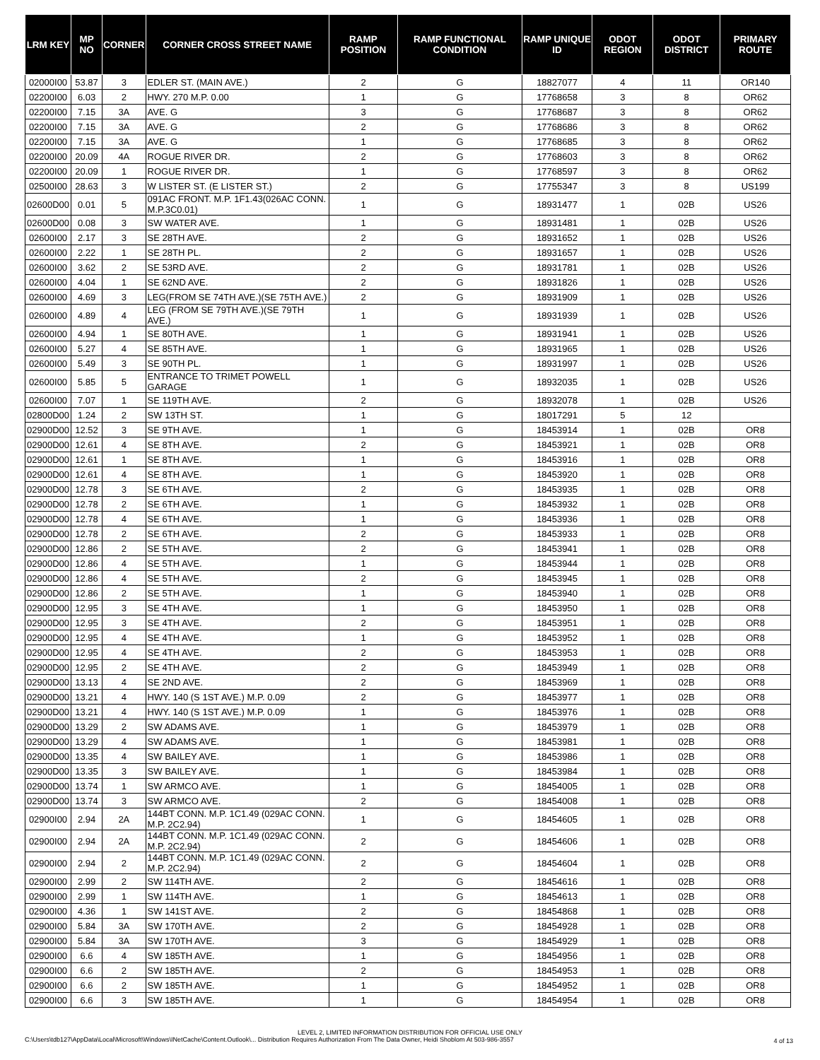| LRM KEY | MP NO | CORNER | CORNER CROSS STREET NAME | RAMP POSITION | RAMP FUNCTIONAL CONDITION | RAMP UNIQUE ID | ODOT REGION | ODOT DISTRICT | PRIMARY ROUTE |
| --- | --- | --- | --- | --- | --- | --- | --- | --- | --- |
| 02000I00 | 53.87 | 3 | EDLER ST. (MAIN AVE.) | 2 | G | 18827077 | 4 | 11 | OR140 |
| 02200I00 | 6.03 | 2 | HWY. 270 M.P. 0.00 | 1 | G | 17768658 | 3 | 8 | OR62 |
| 02200I00 | 7.15 | 3A | AVE. G | 3 | G | 17768687 | 3 | 8 | OR62 |
| 02200I00 | 7.15 | 3A | AVE. G | 2 | G | 17768686 | 3 | 8 | OR62 |
| 02200I00 | 7.15 | 3A | AVE. G | 1 | G | 17768685 | 3 | 8 | OR62 |
| 02200I00 | 20.09 | 4A | ROGUE RIVER DR. | 2 | G | 17768603 | 3 | 8 | OR62 |
| 02200I00 | 20.09 | 1 | ROGUE RIVER DR. | 1 | G | 17768597 | 3 | 8 | OR62 |
| 02500I00 | 28.63 | 3 | W LISTER ST. (E LISTER ST.) | 2 | G | 17755347 | 3 | 8 | US199 |
| 02600D00 | 0.01 | 5 | 091AC FRONT. M.P. 1F1.43(026AC CONN. M.P.3C0.01) | 1 | G | 18931477 | 1 | 02B | US26 |
| 02600D00 | 0.08 | 3 | SW WATER AVE. | 1 | G | 18931481 | 1 | 02B | US26 |
| 02600I00 | 2.17 | 3 | SE 28TH AVE. | 2 | G | 18931652 | 1 | 02B | US26 |
| 02600I00 | 2.22 | 1 | SE 28TH PL. | 2 | G | 18931657 | 1 | 02B | US26 |
| 02600I00 | 3.62 | 2 | SE 53RD AVE. | 2 | G | 18931781 | 1 | 02B | US26 |
| 02600I00 | 4.04 | 1 | SE 62ND AVE. | 2 | G | 18931826 | 1 | 02B | US26 |
| 02600I00 | 4.69 | 3 | LEG(FROM SE 74TH AVE.)(SE 75TH AVE.) | 2 | G | 18931909 | 1 | 02B | US26 |
| 02600I00 | 4.89 | 4 | LEG (FROM SE 79TH AVE.)(SE 79TH AVE.) | 1 | G | 18931939 | 1 | 02B | US26 |
| 02600I00 | 4.94 | 1 | SE 80TH AVE. | 1 | G | 18931941 | 1 | 02B | US26 |
| 02600I00 | 5.27 | 4 | SE 85TH AVE. | 1 | G | 18931965 | 1 | 02B | US26 |
| 02600I00 | 5.49 | 3 | SE 90TH PL. | 1 | G | 18931997 | 1 | 02B | US26 |
| 02600I00 | 5.85 | 5 | ENTRANCE TO TRIMET POWELL GARAGE | 1 | G | 18932035 | 1 | 02B | US26 |
| 02600I00 | 7.07 | 1 | SE 119TH AVE. | 2 | G | 18932078 | 1 | 02B | US26 |
| 02800D00 | 1.24 | 2 | SW 13TH ST. | 1 | G | 18017291 | 5 | 12 | |
| 02900D00 | 12.52 | 3 | SE 9TH AVE. | 1 | G | 18453914 | 1 | 02B | OR8 |
| 02900D00 | 12.61 | 4 | SE 8TH AVE. | 2 | G | 18453921 | 1 | 02B | OR8 |
| 02900D00 | 12.61 | 1 | SE 8TH AVE. | 1 | G | 18453916 | 1 | 02B | OR8 |
| 02900D00 | 12.61 | 4 | SE 8TH AVE. | 1 | G | 18453920 | 1 | 02B | OR8 |
| 02900D00 | 12.78 | 3 | SE 6TH AVE. | 2 | G | 18453935 | 1 | 02B | OR8 |
| 02900D00 | 12.78 | 2 | SE 6TH AVE. | 1 | G | 18453932 | 1 | 02B | OR8 |
| 02900D00 | 12.78 | 4 | SE 6TH AVE. | 1 | G | 18453936 | 1 | 02B | OR8 |
| 02900D00 | 12.78 | 2 | SE 6TH AVE. | 2 | G | 18453933 | 1 | 02B | OR8 |
| 02900D00 | 12.86 | 2 | SE 5TH AVE. | 2 | G | 18453941 | 1 | 02B | OR8 |
| 02900D00 | 12.86 | 4 | SE 5TH AVE. | 1 | G | 18453944 | 1 | 02B | OR8 |
| 02900D00 | 12.86 | 4 | SE 5TH AVE. | 2 | G | 18453945 | 1 | 02B | OR8 |
| 02900D00 | 12.86 | 2 | SE 5TH AVE. | 1 | G | 18453940 | 1 | 02B | OR8 |
| 02900D00 | 12.95 | 3 | SE 4TH AVE. | 1 | G | 18453950 | 1 | 02B | OR8 |
| 02900D00 | 12.95 | 3 | SE 4TH AVE. | 2 | G | 18453951 | 1 | 02B | OR8 |
| 02900D00 | 12.95 | 4 | SE 4TH AVE. | 1 | G | 18453952 | 1 | 02B | OR8 |
| 02900D00 | 12.95 | 4 | SE 4TH AVE. | 2 | G | 18453953 | 1 | 02B | OR8 |
| 02900D00 | 12.95 | 2 | SE 4TH AVE. | 2 | G | 18453949 | 1 | 02B | OR8 |
| 02900D00 | 13.13 | 4 | SE 2ND AVE. | 2 | G | 18453969 | 1 | 02B | OR8 |
| 02900D00 | 13.21 | 4 | HWY. 140 (S 1ST AVE.) M.P. 0.09 | 2 | G | 18453977 | 1 | 02B | OR8 |
| 02900D00 | 13.21 | 4 | HWY. 140 (S 1ST AVE.) M.P. 0.09 | 1 | G | 18453976 | 1 | 02B | OR8 |
| 02900D00 | 13.29 | 2 | SW ADAMS AVE. | 1 | G | 18453979 | 1 | 02B | OR8 |
| 02900D00 | 13.29 | 4 | SW ADAMS AVE. | 1 | G | 18453981 | 1 | 02B | OR8 |
| 02900D00 | 13.35 | 4 | SW BAILEY AVE. | 1 | G | 18453986 | 1 | 02B | OR8 |
| 02900D00 | 13.35 | 3 | SW BAILEY AVE. | 1 | G | 18453984 | 1 | 02B | OR8 |
| 02900D00 | 13.74 | 1 | SW ARMCO AVE. | 1 | G | 18454005 | 1 | 02B | OR8 |
| 02900D00 | 13.74 | 3 | SW ARMCO AVE. | 2 | G | 18454008 | 1 | 02B | OR8 |
| 02900I00 | 2.94 | 2A | 144BT CONN. M.P. 1C1.49 (029AC CONN. M.P. 2C2.94) | 1 | G | 18454605 | 1 | 02B | OR8 |
| 02900I00 | 2.94 | 2A | 144BT CONN. M.P. 1C1.49 (029AC CONN. M.P. 2C2.94) | 2 | G | 18454606 | 1 | 02B | OR8 |
| 02900I00 | 2.94 | 2 | 144BT CONN. M.P. 1C1.49 (029AC CONN. M.P. 2C2.94) | 2 | G | 18454604 | 1 | 02B | OR8 |
| 02900I00 | 2.99 | 2 | SW 114TH AVE. | 2 | G | 18454616 | 1 | 02B | OR8 |
| 02900I00 | 2.99 | 1 | SW 114TH AVE. | 1 | G | 18454613 | 1 | 02B | OR8 |
| 02900I00 | 4.36 | 1 | SW 141ST AVE. | 2 | G | 18454868 | 1 | 02B | OR8 |
| 02900I00 | 5.84 | 3A | SW 170TH AVE. | 2 | G | 18454928 | 1 | 02B | OR8 |
| 02900I00 | 5.84 | 3A | SW 170TH AVE. | 3 | G | 18454929 | 1 | 02B | OR8 |
| 02900I00 | 6.6 | 4 | SW 185TH AVE. | 1 | G | 18454956 | 1 | 02B | OR8 |
| 02900I00 | 6.6 | 2 | SW 185TH AVE. | 2 | G | 18454953 | 1 | 02B | OR8 |
| 02900I00 | 6.6 | 2 | SW 185TH AVE. | 1 | G | 18454952 | 1 | 02B | OR8 |
| 02900I00 | 6.6 | 3 | SW 185TH AVE. | 1 | G | 18454954 | 1 | 02B | OR8 |
LEVEL 2, LIMITED INFORMATION DISTRIBUTION FOR OFFICIAL USE ONLY
C:\Users\tdb127\AppData\Local\Microsoft\Windows\INetCache\Content.Outlook\... Distribution Requires Authorization From The Data Owner, Heidi Shoblom At 503-986-3557
4 of 13